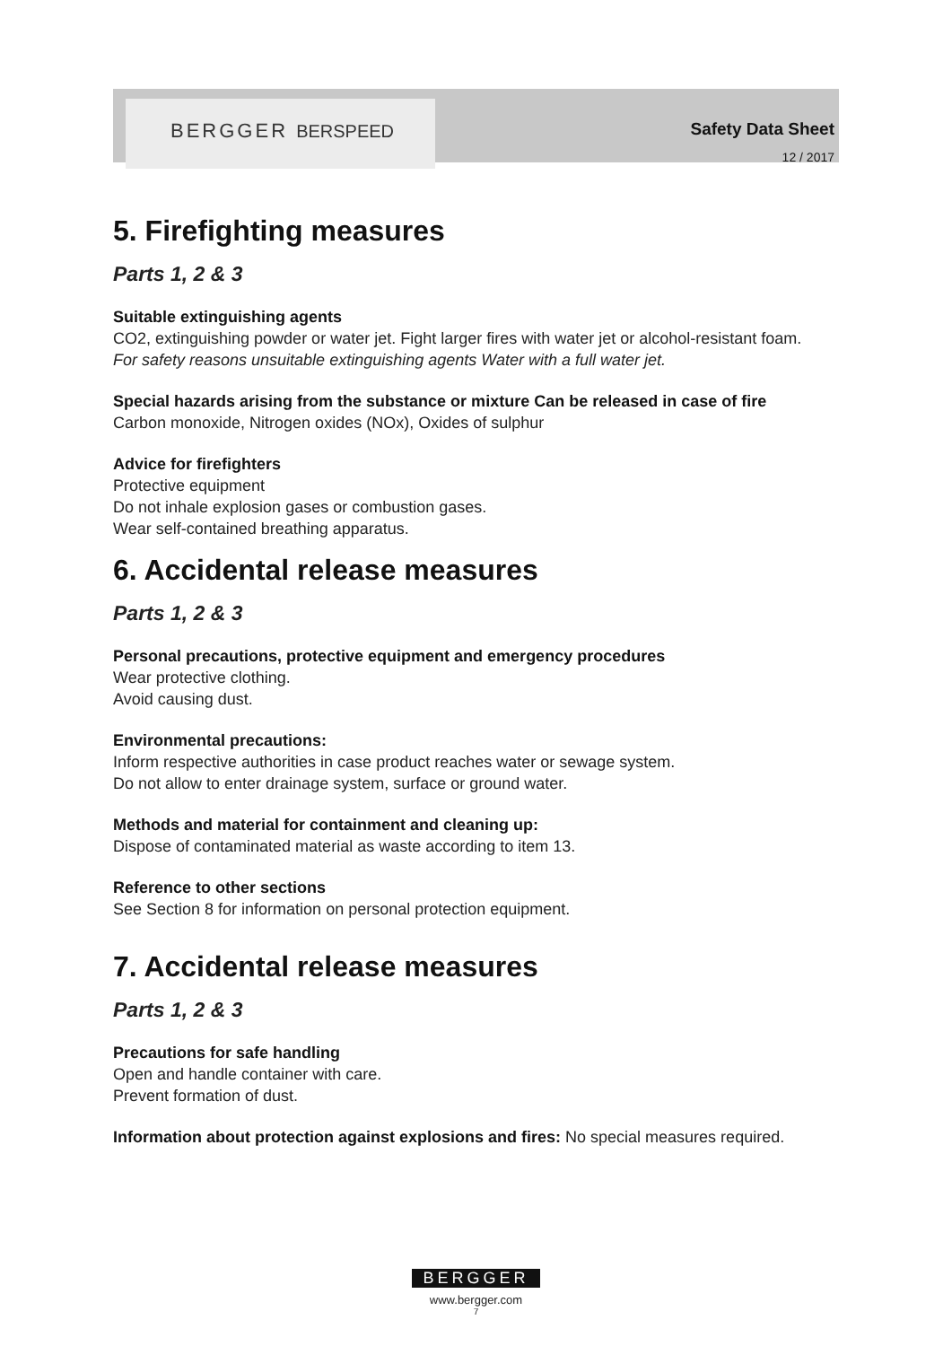BERGGER BERSPEED Safety Data Sheet
12 / 2017
5. Firefighting measures
Parts 1, 2 & 3
Suitable extinguishing agents
CO2, extinguishing powder or water jet. Fight larger fires with water jet or alcohol-resistant foam.
For safety reasons unsuitable extinguishing agents Water with a full water jet.
Special hazards arising from the substance or mixture Can be released in case of fire
Carbon monoxide, Nitrogen oxides (NOx), Oxides of sulphur
Advice for firefighters
Protective equipment
Do not inhale explosion gases or combustion gases.
Wear self-contained breathing apparatus.
6. Accidental release measures
Parts 1, 2 & 3
Personal precautions, protective equipment and emergency procedures
Wear protective clothing.
Avoid causing dust.
Environmental precautions:
Inform respective authorities in case product reaches water or sewage system.
Do not allow to enter drainage system, surface or ground water.
Methods and material for containment and cleaning up:
Dispose of contaminated material as waste according to item 13.
Reference to other sections
See Section 8 for information on personal protection equipment.
7. Accidental release measures
Parts 1, 2 & 3
Precautions for safe handling
Open and handle container with care.
Prevent formation of dust.
Information about protection against explosions and fires: No special measures required.
BERGGER
www.bergger.com
7